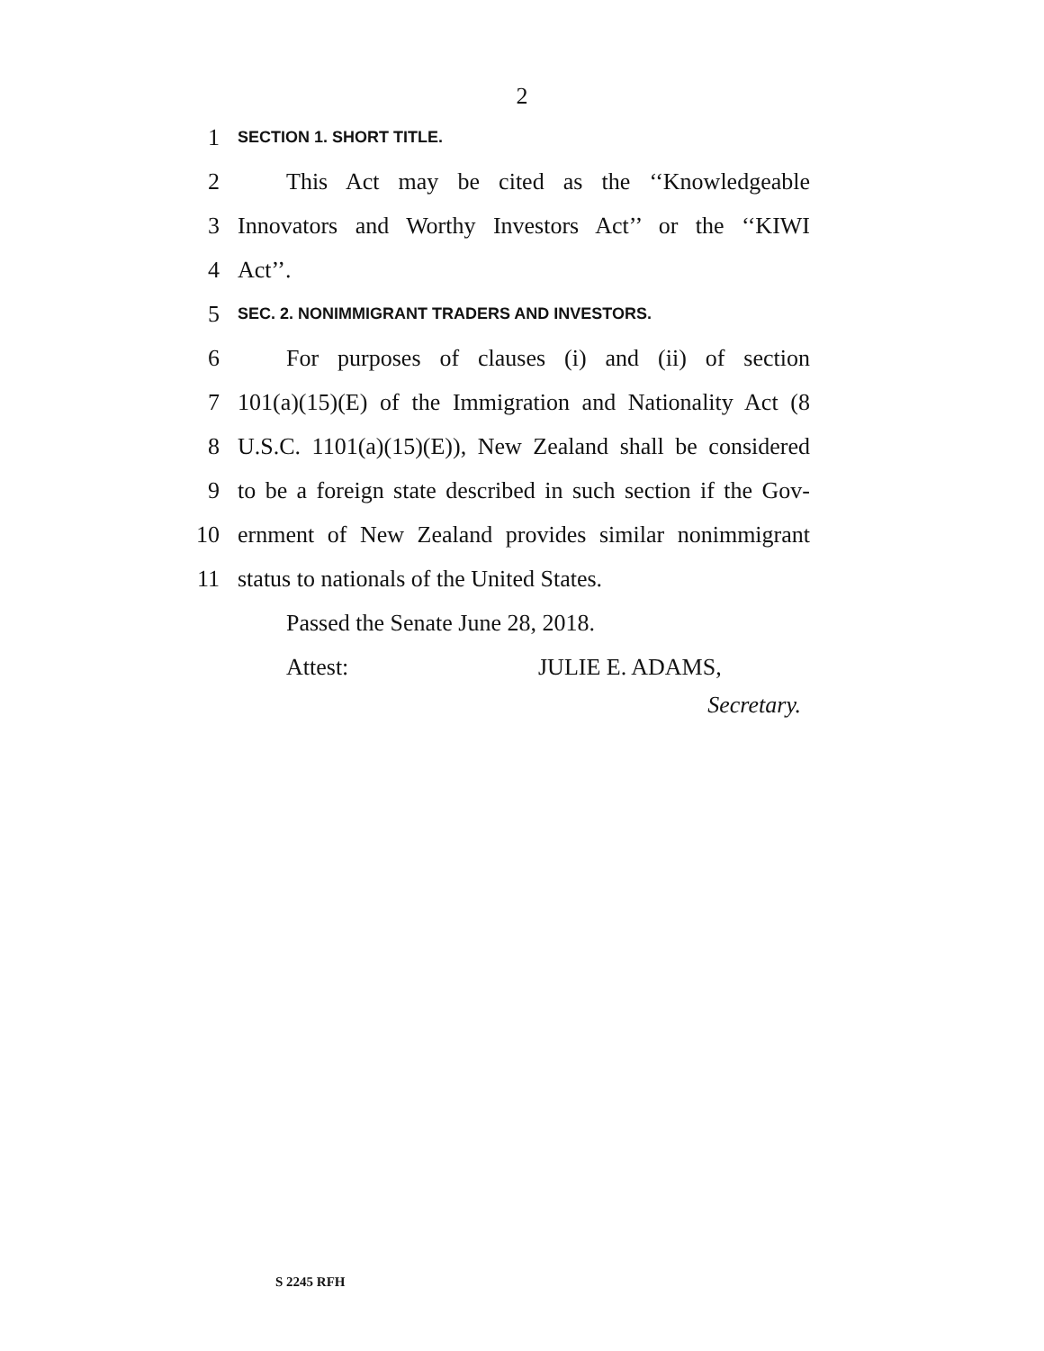2
1 SECTION 1. SHORT TITLE.
2 This Act may be cited as the ‘‘Knowledgeable
3 Innovators and Worthy Investors Act’’ or the ‘‘KIWI
4 Act’’.
5 SEC. 2. NONIMMIGRANT TRADERS AND INVESTORS.
6 For purposes of clauses (i) and (ii) of section
7 101(a)(15)(E) of the Immigration and Nationality Act (8
8 U.S.C. 1101(a)(15)(E)), New Zealand shall be considered
9 to be a foreign state described in such section if the Gov-
10 ernment of New Zealand provides similar nonimmigrant
11 status to nationals of the United States.
Passed the Senate June 28, 2018.
Attest: JULIE E. ADAMS,
Secretary.
S 2245 RFH